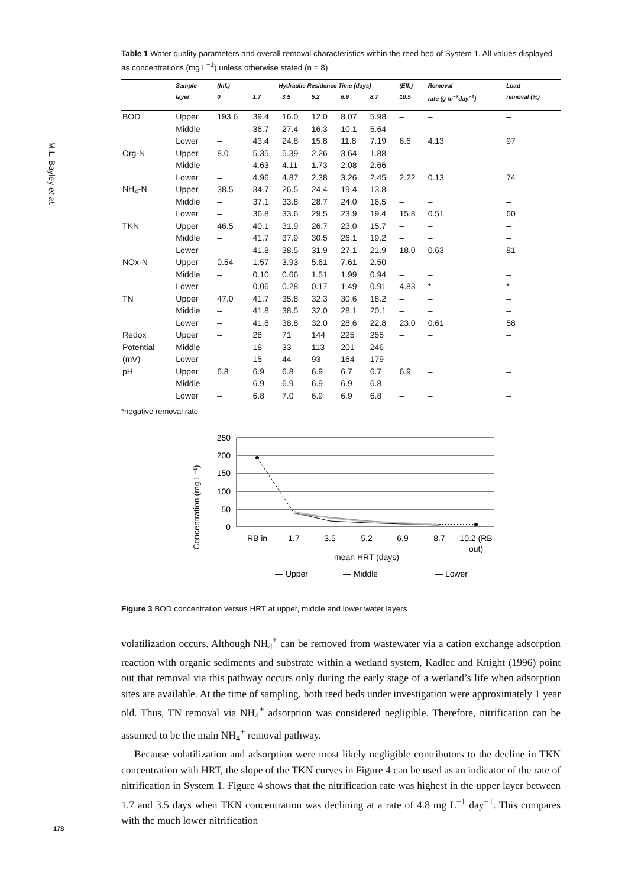M.L. Bayley et al.
178
Table 1 Water quality parameters and overall removal characteristics within the reed bed of System 1. All values displayed as concentrations (mg L<sup>−1</sup>) unless otherwise stated (n = 8)
| | Sample | (Inf.) | Hydraulic Residence Time (days) | | | | | (Eff.) | Removal | Load |
| --- | --- | --- | --- | --- | --- | --- | --- | --- | --- | --- |
| | layer | 0 | 1.7 | 3.5 | 5.2 | 6.9 | 8.7 | 10.5 | rate (g m<sup>−2</sup>day<sup>−1</sup>) | removal (%) |
| BOD | Upper | 193.6 | 39.4 | 16.0 | 12.0 | 8.07 | 5.98 | – | – | – |
| | Middle | – | 36.7 | 27.4 | 16.3 | 10.1 | 5.64 | – | – | – |
| | Lower | – | 43.4 | 24.8 | 15.8 | 11.8 | 7.19 | 6.6 | 4.13 | 97 |
| Org-N | Upper | 8.0 | 5.35 | 5.39 | 2.26 | 3.64 | 1.88 | – | – | – |
| | Middle | – | 4.63 | 4.11 | 1.73 | 2.08 | 2.66 | – | – | – |
| | Lower | – | 4.96 | 4.87 | 2.38 | 3.26 | 2.45 | 2.22 | 0.13 | 74 |
| NH<sub>4</sub>-N | Upper | 38.5 | 34.7 | 26.5 | 24.4 | 19.4 | 13.8 | – | – | – |
| | Middle | – | 37.1 | 33.8 | 28.7 | 24.0 | 16.5 | – | – | – |
| | Lower | – | 36.8 | 33.6 | 29.5 | 23.9 | 19.4 | 15.8 | 0.51 | 60 |
| TKN | Upper | 46.5 | 40.1 | 31.9 | 26.7 | 23.0 | 15.7 | – | – | – |
| | Middle | – | 41.7 | 37.9 | 30.5 | 26.1 | 19.2 | – | – | – |
| | Lower | – | 41.8 | 38.5 | 31.9 | 27.1 | 21.9 | 18.0 | 0.63 | 81 |
| NOx-N | Upper | 0.54 | 1.57 | 3.93 | 5.61 | 7.61 | 2.50 | – | – | – |
| | Middle | – | 0.10 | 0.66 | 1.51 | 1.99 | 0.94 | – | – | – |
| | Lower | – | 0.06 | 0.28 | 0.17 | 1.49 | 0.91 | 4.83 | * | * |
| TN | Upper | 47.0 | 41.7 | 35.8 | 32.3 | 30.6 | 18.2 | – | – | – |
| | Middle | – | 41.8 | 38.5 | 32.0 | 28.1 | 20.1 | – | – | – |
| | Lower | – | 41.8 | 38.8 | 32.0 | 28.6 | 22.8 | 23.0 | 0.61 | 58 |
| Redox | Upper | – | 28 | 71 | 144 | 225 | 255 | – | – | – |
| Potential | Middle | – | 18 | 33 | 113 | 201 | 246 | – | – | – |
| (mV) | Lower | – | 15 | 44 | 93 | 164 | 179 | – | – | – |
| pH | Upper | 6.8 | 6.9 | 6.8 | 6.9 | 6.7 | 6.7 | 6.9 | – | – |
| | Middle | – | 6.9 | 6.9 | 6.9 | 6.9 | 6.8 | – | – | – |
| | Lower | – | 6.8 | 7.0 | 6.9 | 6.9 | 6.8 | – | – | – |
*negative removal rate
Concentration (mg L⁻¹)
250
200
150
100
50
0
RB in
1.7
3.5
5.2
6.9
8.7
10.2 (RB
out)
mean HRT (days)
— Upper
— Middle
— Lower
Figure 3 BOD concentration versus HRT at upper, middle and lower water layers
volatilization occurs. Although NH<sub>4</sub><sup>+</sup> can be removed from wastewater via a cation exchange adsorption reaction with organic sediments and substrate within a wetland system, Kadlec and Knight (1996) point out that removal via this pathway occurs only during the early stage of a wetland’s life when adsorption sites are available. At the time of sampling, both reed beds under investigation were approximately 1 year old. Thus, TN removal via NH<sub>4</sub><sup>+</sup> adsorption was considered negligible. Therefore, nitrification can be assumed to be the main NH<sub>4</sub><sup>+</sup> removal pathway.
Because volatilization and adsorption were most likely negligible contributors to the decline in TKN concentration with HRT, the slope of the TKN curves in Figure 4 can be used as an indicator of the rate of nitrification in System 1. Figure 4 shows that the nitrification rate was highest in the upper layer between 1.7 and 3.5 days when TKN concentration was declining at a rate of 4.8 mg L<sup>−1</sup> day<sup>−1</sup>. This compares with the much lower nitrification